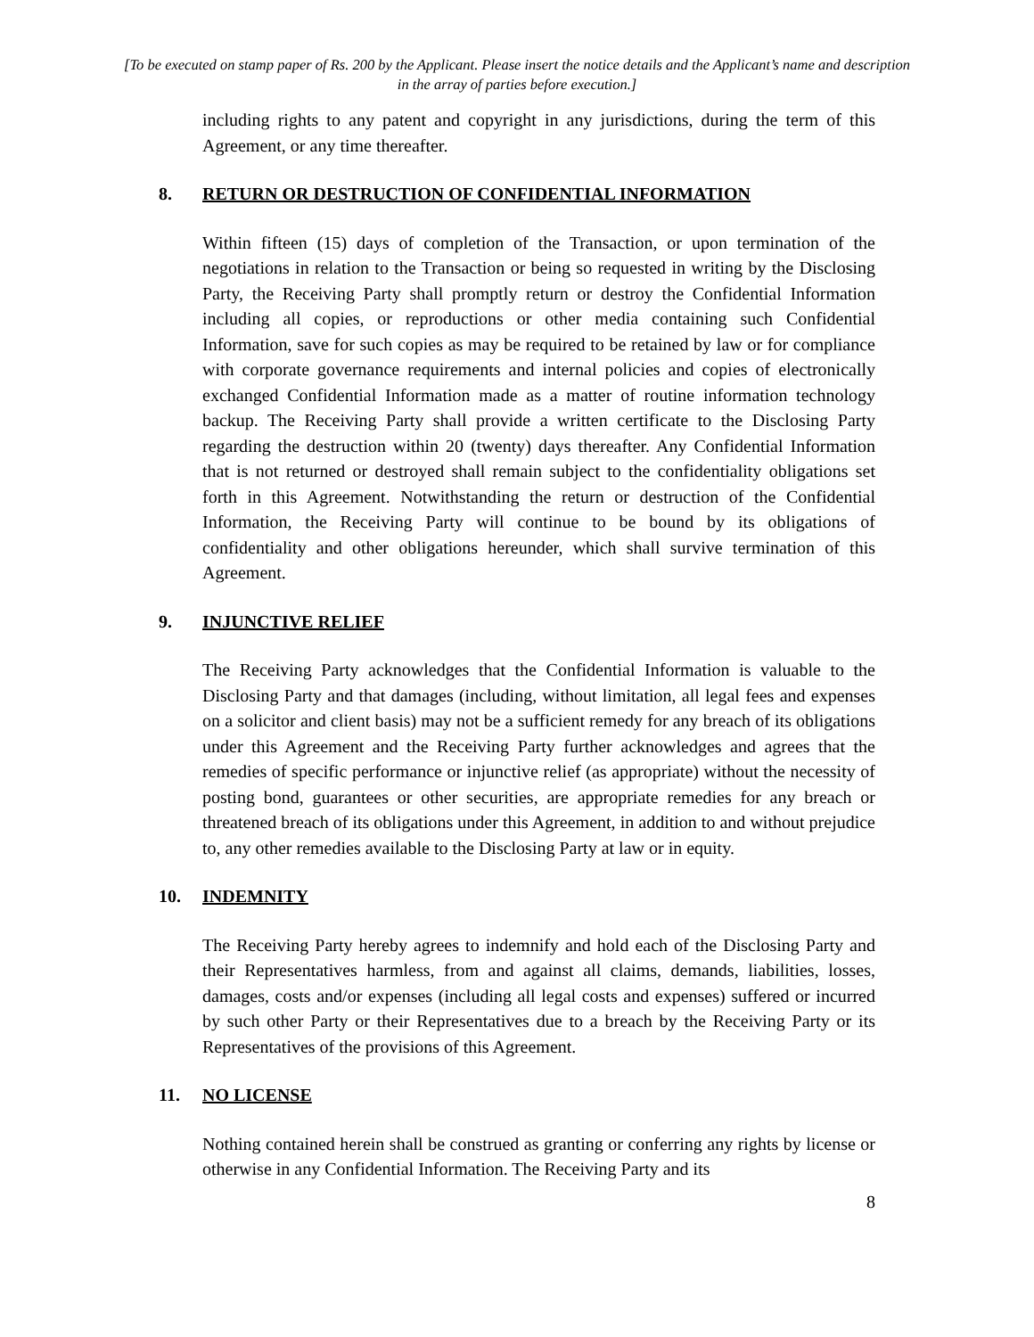[To be executed on stamp paper of Rs. 200 by the Applicant. Please insert the notice details and the Applicant’s name and description in the array of parties before execution.]
including rights to any patent and copyright in any jurisdictions, during the term of this Agreement, or any time thereafter.
8. RETURN OR DESTRUCTION OF CONFIDENTIAL INFORMATION
Within fifteen (15) days of completion of the Transaction, or upon termination of the negotiations in relation to the Transaction or being so requested in writing by the Disclosing Party, the Receiving Party shall promptly return or destroy the Confidential Information including all copies, or reproductions or other media containing such Confidential Information, save for such copies as may be required to be retained by law or for compliance with corporate governance requirements and internal policies and copies of electronically exchanged Confidential Information made as a matter of routine information technology backup. The Receiving Party shall provide a written certificate to the Disclosing Party regarding the destruction within 20 (twenty) days thereafter. Any Confidential Information that is not returned or destroyed shall remain subject to the confidentiality obligations set forth in this Agreement. Notwithstanding the return or destruction of the Confidential Information, the Receiving Party will continue to be bound by its obligations of confidentiality and other obligations hereunder, which shall survive termination of this Agreement.
9. INJUNCTIVE RELIEF
The Receiving Party acknowledges that the Confidential Information is valuable to the Disclosing Party and that damages (including, without limitation, all legal fees and expenses on a solicitor and client basis) may not be a sufficient remedy for any breach of its obligations under this Agreement and the Receiving Party further acknowledges and agrees that the remedies of specific performance or injunctive relief (as appropriate) without the necessity of posting bond, guarantees or other securities, are appropriate remedies for any breach or threatened breach of its obligations under this Agreement, in addition to and without prejudice to, any other remedies available to the Disclosing Party at law or in equity.
10. INDEMNITY
The Receiving Party hereby agrees to indemnify and hold each of the Disclosing Party and their Representatives harmless, from and against all claims, demands, liabilities, losses, damages, costs and/or expenses (including all legal costs and expenses) suffered or incurred by such other Party or their Representatives due to a breach by the Receiving Party or its Representatives of the provisions of this Agreement.
11. NO LICENSE
Nothing contained herein shall be construed as granting or conferring any rights by license or otherwise in any Confidential Information. The Receiving Party and its
8